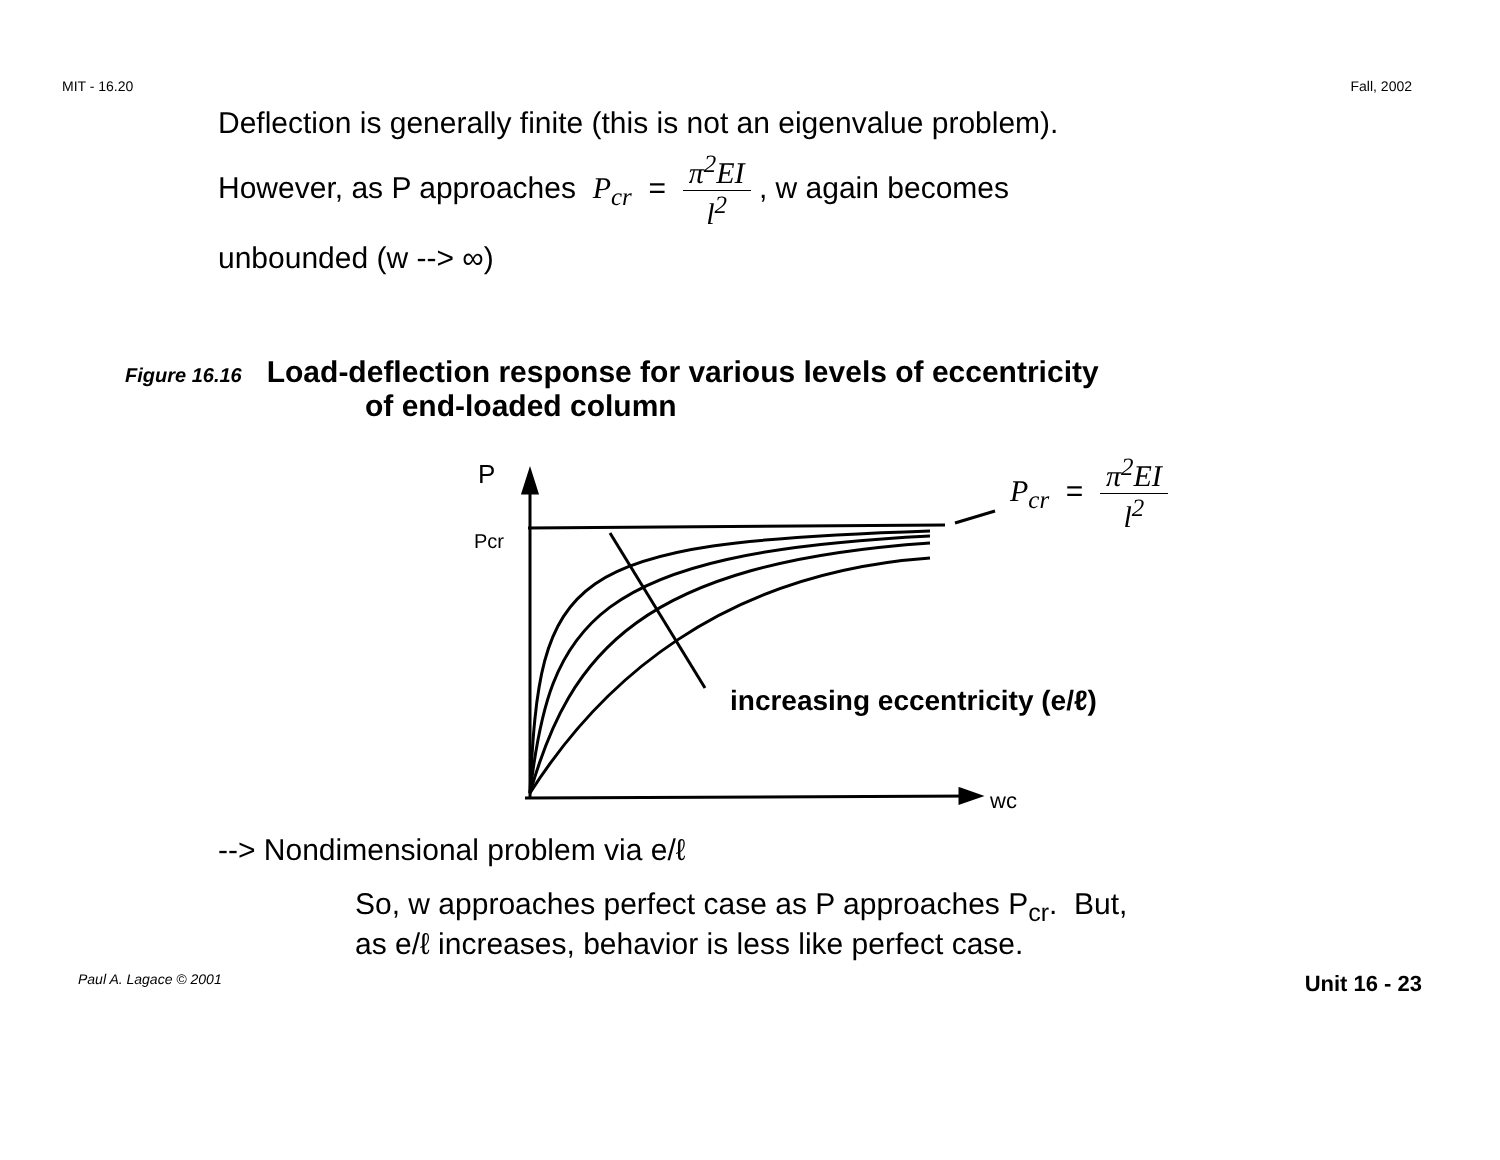MIT - 16.20 Fall, 2002
Deflection is generally finite (this is not an eigenvalue problem).
However, as P approaches P<sub>cr</sub> = π<sup>2</sup>EI l<sup>2</sup> , w again becomes
unbounded (w --> ∞)
Figure 16.16 Load-deflection response for various levels of eccentricity
of end-loaded column
P
Pcr
wc
P<sub>cr</sub> = π<sup>2</sup>EI l<sup>2</sup>
increasing eccentricity (e/ℓ)
--> Nondimensional problem via e/ℓ
So, w approaches perfect case as P approaches P<sub>cr</sub>. But,
as e/ℓ increases, behavior is less like perfect case.
Paul A. Lagace © 2001 Unit 16 - 23